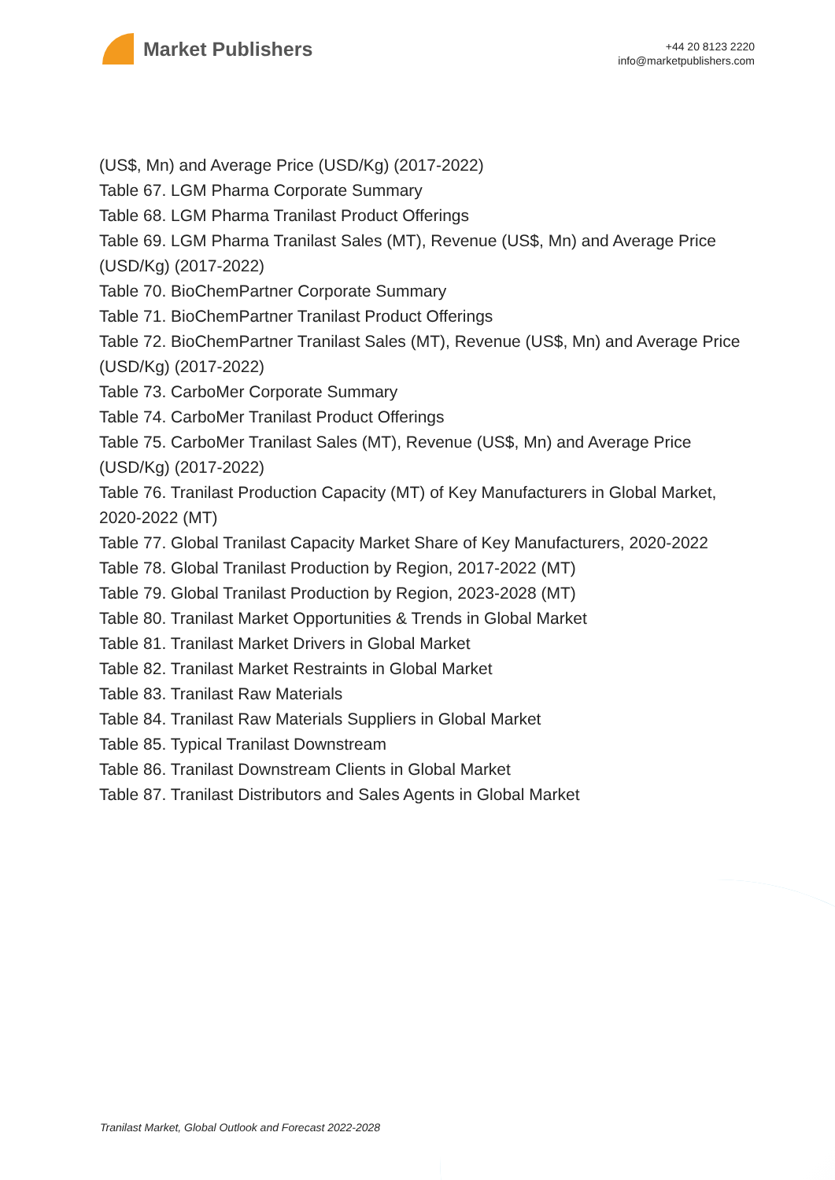Market Publishers
+44 20 8123 2220
info@marketpublishers.com
(US$, Mn) and Average Price (USD/Kg) (2017-2022)
Table 67. LGM Pharma Corporate Summary
Table 68. LGM Pharma Tranilast Product Offerings
Table 69. LGM Pharma Tranilast Sales (MT), Revenue (US$, Mn) and Average Price (USD/Kg) (2017-2022)
Table 70. BioChemPartner Corporate Summary
Table 71. BioChemPartner Tranilast Product Offerings
Table 72. BioChemPartner Tranilast Sales (MT), Revenue (US$, Mn) and Average Price (USD/Kg) (2017-2022)
Table 73. CarboMer Corporate Summary
Table 74. CarboMer Tranilast Product Offerings
Table 75. CarboMer Tranilast Sales (MT), Revenue (US$, Mn) and Average Price (USD/Kg) (2017-2022)
Table 76. Tranilast Production Capacity (MT) of Key Manufacturers in Global Market, 2020-2022 (MT)
Table 77. Global Tranilast Capacity Market Share of Key Manufacturers, 2020-2022
Table 78. Global Tranilast Production by Region, 2017-2022 (MT)
Table 79. Global Tranilast Production by Region, 2023-2028 (MT)
Table 80. Tranilast Market Opportunities & Trends in Global Market
Table 81. Tranilast Market Drivers in Global Market
Table 82. Tranilast Market Restraints in Global Market
Table 83. Tranilast Raw Materials
Table 84. Tranilast Raw Materials Suppliers in Global Market
Table 85. Typical Tranilast Downstream
Table 86. Tranilast Downstream Clients in Global Market
Table 87. Tranilast Distributors and Sales Agents in Global Market
Tranilast Market, Global Outlook and Forecast 2022-2028